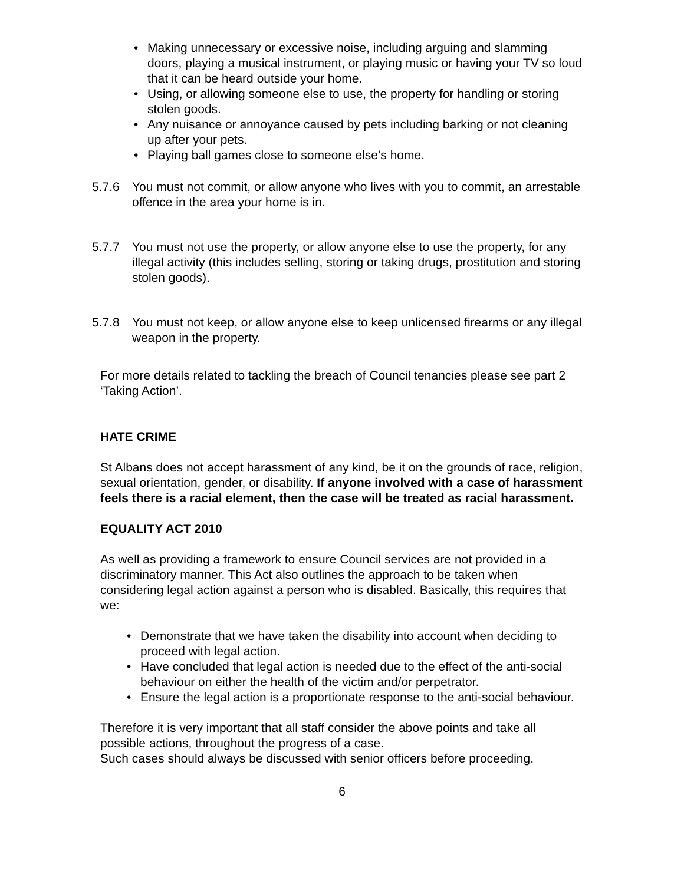• Making unnecessary or excessive noise, including arguing and slamming doors, playing a musical instrument, or playing music or having your TV so loud that it can be heard outside your home.
• Using, or allowing someone else to use, the property for handling or storing stolen goods.
• Any nuisance or annoyance caused by pets including barking or not cleaning up after your pets.
• Playing ball games close to someone else’s home.
5.7.6 You must not commit, or allow anyone who lives with you to commit, an arrestable offence in the area your home is in.
5.7.7 You must not use the property, or allow anyone else to use the property, for any illegal activity (this includes selling, storing or taking drugs, prostitution and storing stolen goods).
5.7.8 You must not keep, or allow anyone else to keep unlicensed firearms or any illegal weapon in the property.
For more details related to tackling the breach of Council tenancies please see part 2 ‘Taking Action’.
HATE CRIME
St Albans does not accept harassment of any kind, be it on the grounds of race, religion, sexual orientation, gender, or disability. If anyone involved with a case of harassment feels there is a racial element, then the case will be treated as racial harassment.
EQUALITY ACT 2010
As well as providing a framework to ensure Council services are not provided in a discriminatory manner. This Act also outlines the approach to be taken when considering legal action against a person who is disabled. Basically, this requires that we:
• Demonstrate that we have taken the disability into account when deciding to proceed with legal action.
• Have concluded that legal action is needed due to the effect of the anti-social behaviour on either the health of the victim and/or perpetrator.
• Ensure the legal action is a proportionate response to the anti-social behaviour.
Therefore it is very important that all staff consider the above points and take all possible actions, throughout the progress of a case.
Such cases should always be discussed with senior officers before proceeding.
6